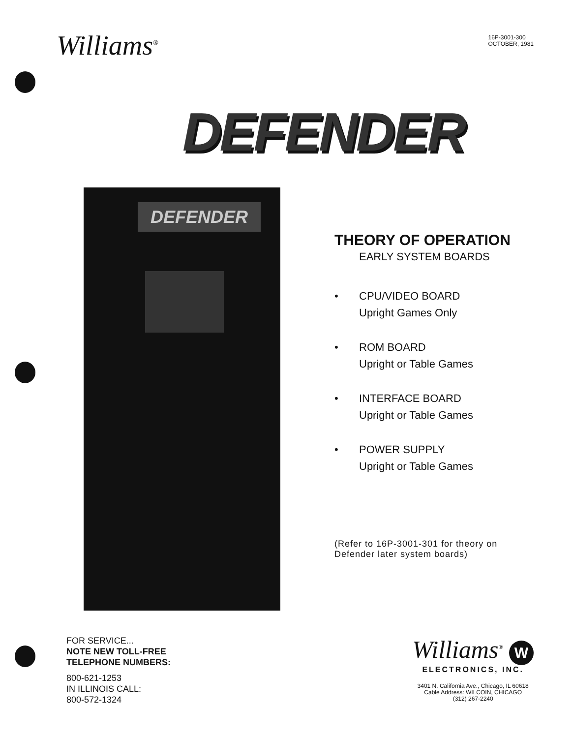Williams<sup>®</sup>
16P-3001-300
OCTOBER, 1981
DEFENDER
DEFENDER
THEORY OF OPERATION
EARLY SYSTEM BOARDS
• CPU/VIDEO BOARD
Upright Games Only
• ROM BOARD
Upright or Table Games
• INTERFACE BOARD
Upright or Table Games
• POWER SUPPLY
Upright or Table Games
(Refer to 16P-3001-301 for theory on
Defender later system boards)
FOR SERVICE...
NOTE NEW TOLL-FREE
TELEPHONE NUMBERS:
800-621-1253
IN ILLINOIS CALL:
800-572-1324
Williams<sup>®</sup> W
ELECTRONICS, INC.
3401 N. California Ave., Chicago, IL 60618
Cable Address: WILCOIN, CHICAGO
(312) 267-2240